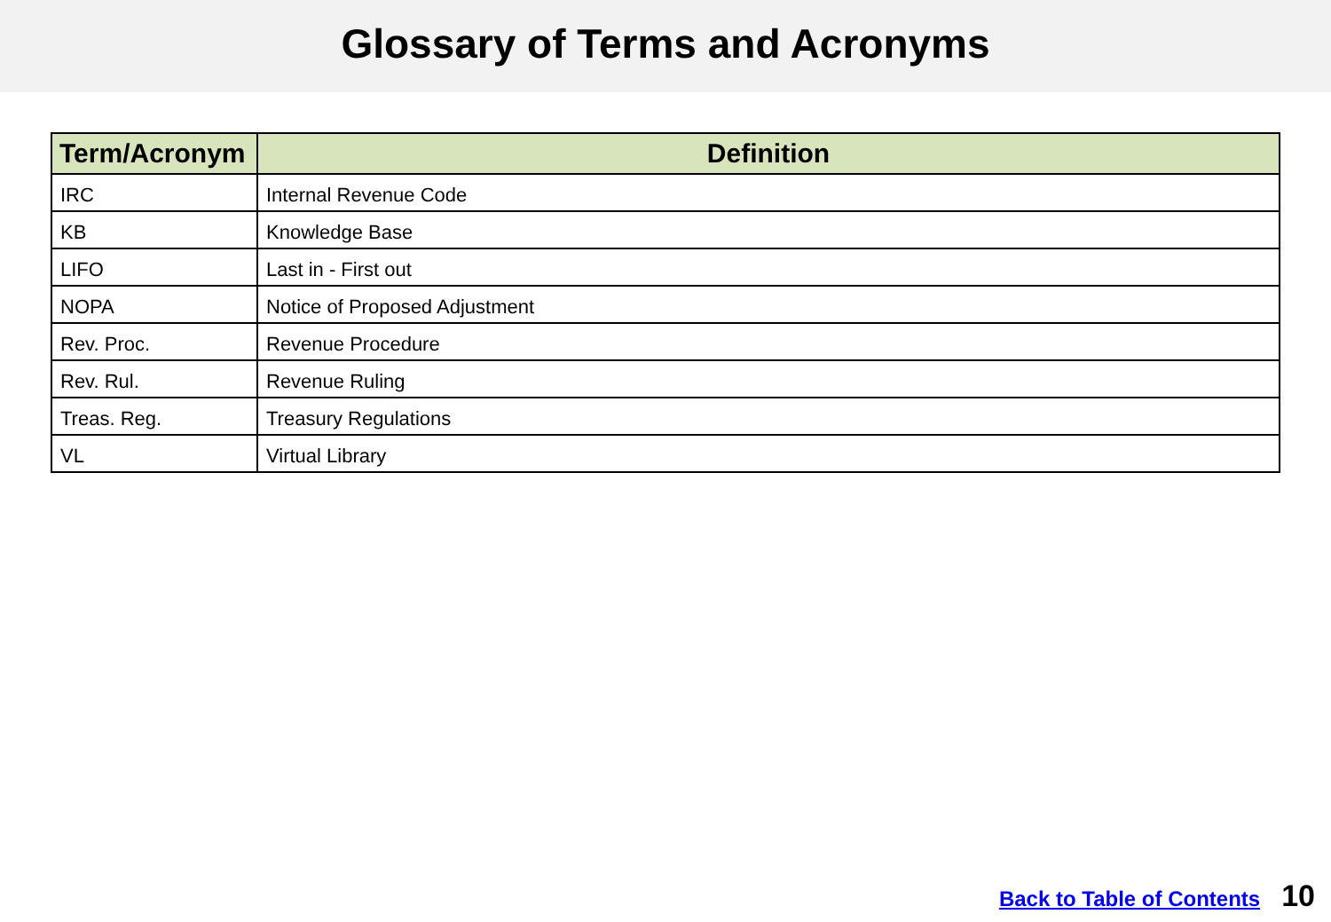Glossary of Terms and Acronyms
| Term/Acronym | Definition |
| --- | --- |
| IRC | Internal Revenue Code |
| KB | Knowledge Base |
| LIFO | Last in - First out |
| NOPA | Notice of Proposed Adjustment |
| Rev. Proc. | Revenue Procedure |
| Rev. Rul. | Revenue Ruling |
| Treas. Reg. | Treasury Regulations |
| VL | Virtual Library |
Back to Table of Contents 10